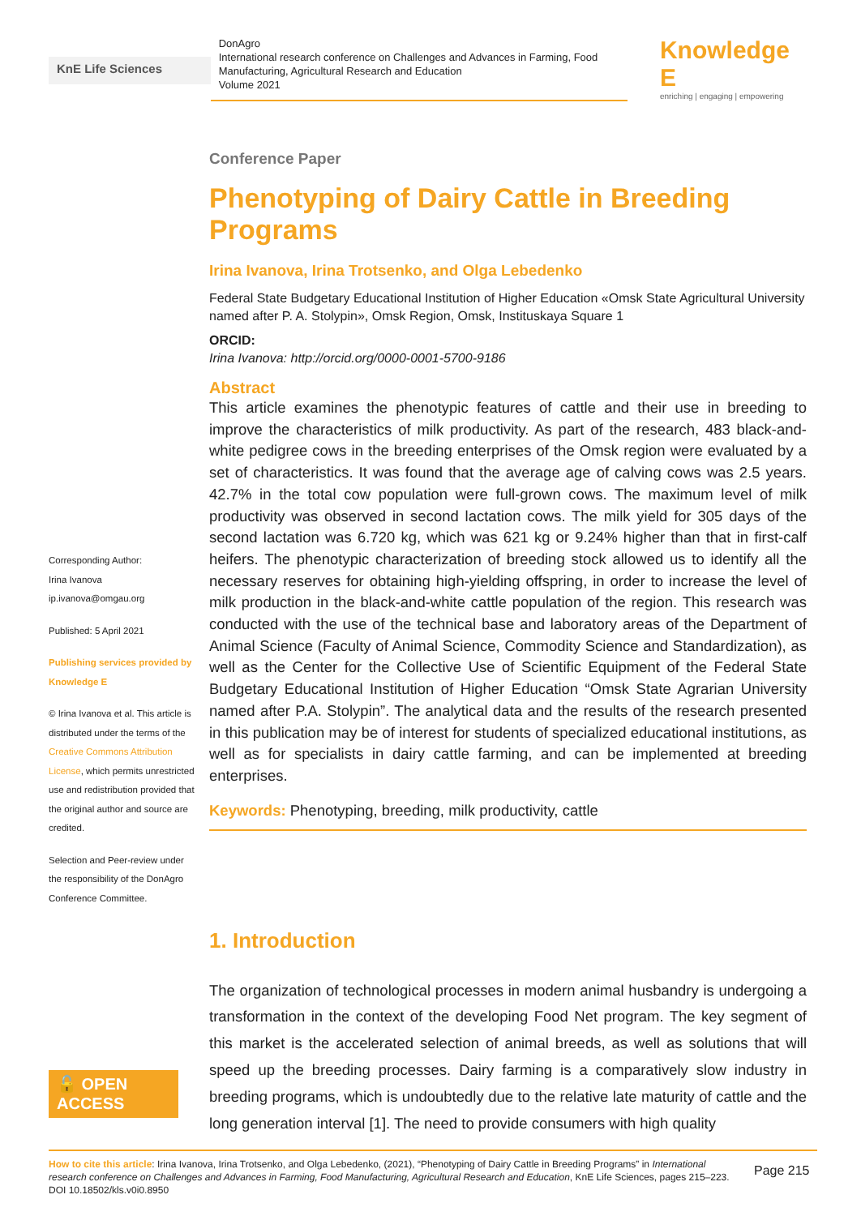KnE Life Sciences
DonAgro
International research conference on Challenges and Advances in Farming, Food Manufacturing, Agricultural Research and Education
Volume 2021
Knowledge E
enriching | engaging | empowering
Corresponding Author:
Irina Ivanova
ip.ivanova@omgau.org
Published: 5 April 2021
Publishing services provided by Knowledge E
© Irina Ivanova et al. This article is distributed under the terms of the Creative Commons Attribution License, which permits unrestricted use and redistribution provided that the original author and source are credited.
Selection and Peer-review under the responsibility of the DonAgro Conference Committee.
🔓 OPEN ACCESS
Conference Paper
Phenotyping of Dairy Cattle in Breeding Programs
Irina Ivanova, Irina Trotsenko, and Olga Lebedenko
Federal State Budgetary Educational Institution of Higher Education «Omsk State Agricultural University named after P. A. Stolypin», Omsk Region, Omsk, Instituskaya Square 1
ORCID:
Irina Ivanova: http://orcid.org/0000-0001-5700-9186
Abstract
This article examines the phenotypic features of cattle and their use in breeding to improve the characteristics of milk productivity. As part of the research, 483 black-and-white pedigree cows in the breeding enterprises of the Omsk region were evaluated by a set of characteristics. It was found that the average age of calving cows was 2.5 years. 42.7% in the total cow population were full-grown cows. The maximum level of milk productivity was observed in second lactation cows. The milk yield for 305 days of the second lactation was 6.720 kg, which was 621 kg or 9.24% higher than that in first-calf heifers. The phenotypic characterization of breeding stock allowed us to identify all the necessary reserves for obtaining high-yielding offspring, in order to increase the level of milk production in the black-and-white cattle population of the region. This research was conducted with the use of the technical base and laboratory areas of the Department of Animal Science (Faculty of Animal Science, Commodity Science and Standardization), as well as the Center for the Collective Use of Scientific Equipment of the Federal State Budgetary Educational Institution of Higher Education “Omsk State Agrarian University named after P.A. Stolypin”. The analytical data and the results of the research presented in this publication may be of interest for students of specialized educational institutions, as well as for specialists in dairy cattle farming, and can be implemented at breeding enterprises.
Keywords: Phenotyping, breeding, milk productivity, cattle
1. Introduction
The organization of technological processes in modern animal husbandry is undergoing a transformation in the context of the developing Food Net program. The key segment of this market is the accelerated selection of animal breeds, as well as solutions that will speed up the breeding processes. Dairy farming is a comparatively slow industry in breeding programs, which is undoubtedly due to the relative late maturity of cattle and the long generation interval [1]. The need to provide consumers with high quality
How to cite this article: Irina Ivanova, Irina Trotsenko, and Olga Lebedenko, (2021), “Phenotyping of Dairy Cattle in Breeding Programs” in International research conference on Challenges and Advances in Farming, Food Manufacturing, Agricultural Research and Education, KnE Life Sciences, pages 215–223. DOI 10.18502/kls.v0i0.8950
Page 215